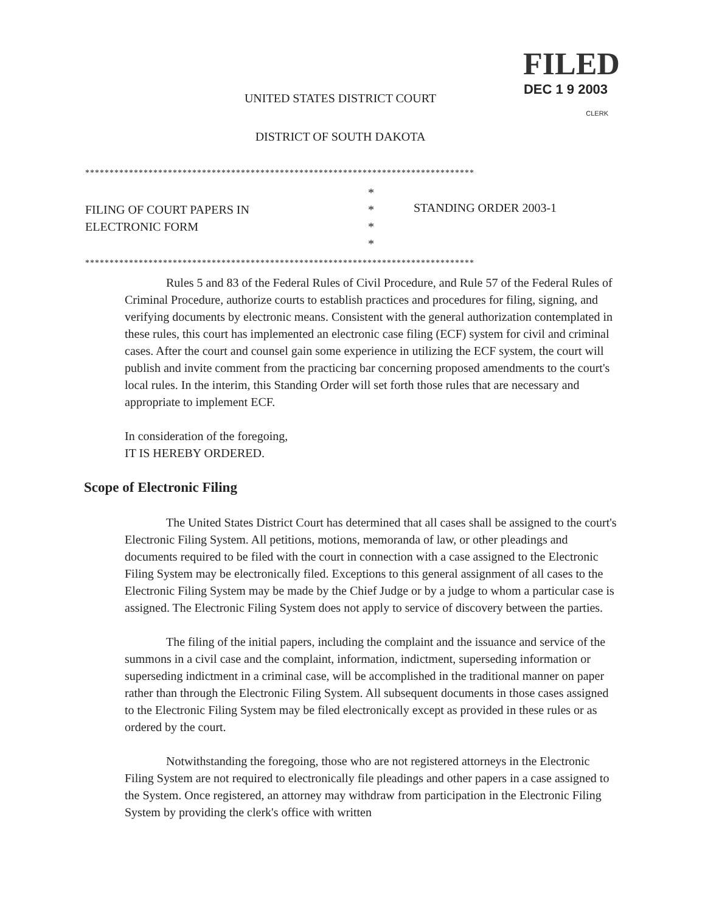FILED
DEC 1 9 2003
CLERK
UNITED STATES DISTRICT COURT
DISTRICT OF SOUTH DAKOTA
********************************************************************************
FILING OF COURT PAPERS IN
ELECTRONIC FORM
*
*
*
*
STANDING ORDER 2003-1
********************************************************************************
Rules 5 and 83 of the Federal Rules of Civil Procedure, and Rule 57 of the Federal Rules of Criminal Procedure, authorize courts to establish practices and procedures for filing, signing, and verifying documents by electronic means. Consistent with the general authorization contemplated in these rules, this court has implemented an electronic case filing (ECF) system for civil and criminal cases. After the court and counsel gain some experience in utilizing the ECF system, the court will publish and invite comment from the practicing bar concerning proposed amendments to the court's local rules. In the interim, this Standing Order will set forth those rules that are necessary and appropriate to implement ECF.
In consideration of the foregoing,
IT IS HEREBY ORDERED.
Scope of Electronic Filing
The United States District Court has determined that all cases shall be assigned to the court's Electronic Filing System. All petitions, motions, memoranda of law, or other pleadings and documents required to be filed with the court in connection with a case assigned to the Electronic Filing System may be electronically filed. Exceptions to this general assignment of all cases to the Electronic Filing System may be made by the Chief Judge or by a judge to whom a particular case is assigned. The Electronic Filing System does not apply to service of discovery between the parties.
The filing of the initial papers, including the complaint and the issuance and service of the summons in a civil case and the complaint, information, indictment, superseding information or superseding indictment in a criminal case, will be accomplished in the traditional manner on paper rather than through the Electronic Filing System. All subsequent documents in those cases assigned to the Electronic Filing System may be filed electronically except as provided in these rules or as ordered by the court.
Notwithstanding the foregoing, those who are not registered attorneys in the Electronic Filing System are not required to electronically file pleadings and other papers in a case assigned to the System. Once registered, an attorney may withdraw from participation in the Electronic Filing System by providing the clerk's office with written